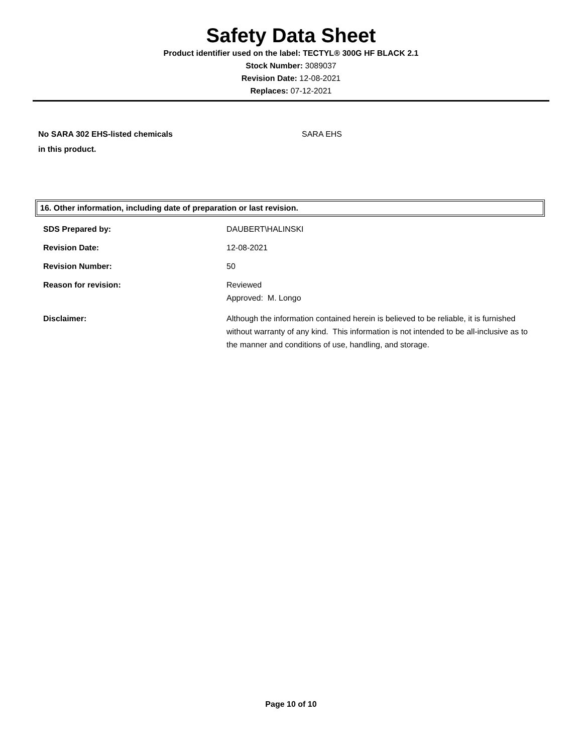Safety Data Sheet
Product identifier used on the label: TECTYL® 300G HF BLACK 2.1
Stock Number: 3089037
Revision Date: 12-08-2021
Replaces: 07-12-2021
No SARA 302 EHS-listed chemicals
in this product.
SARA EHS
16. Other information, including date of preparation or last revision.
SDS Prepared by: DAUBERT\HALINSKI
Revision Date: 12-08-2021
Revision Number: 50
Reason for revision: Reviewed
Approved: M. Longo
Disclaimer: Although the information contained herein is believed to be reliable, it is furnished without warranty of any kind. This information is not intended to be all-inclusive as to the manner and conditions of use, handling, and storage.
Page 10 of 10